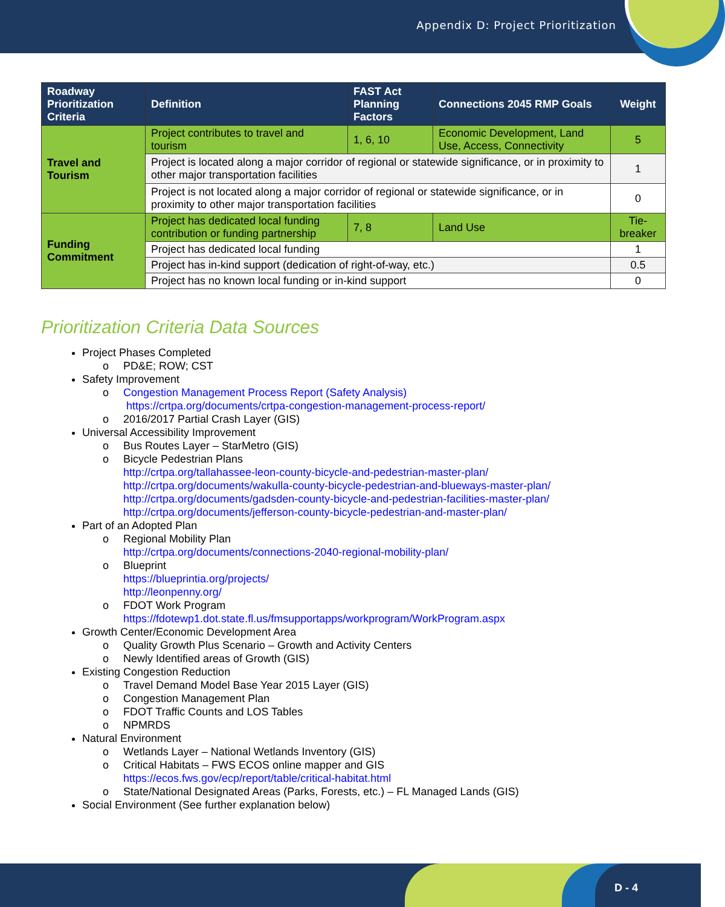Appendix D: Project Prioritization
| Roadway Prioritization Criteria | Definition | FAST Act Planning Factors | Connections 2045 RMP Goals | Weight |
| --- | --- | --- | --- | --- |
| Travel and Tourism | Project contributes to travel and tourism | 1, 6, 10 | Economic Development, Land Use, Access, Connectivity | 5 |
| | Project is located along a major corridor of regional or statewide significance, or in proximity to other major transportation facilities | | | 1 |
| | Project is not located along a major corridor of regional or statewide significance, or in proximity to other major transportation facilities | | | 0 |
| Funding Commitment | Project has dedicated local funding contribution or funding partnership | 7, 8 | Land Use | Tie-breaker |
| | Project has dedicated local funding | | | 1 |
| | Project has in-kind support (dedication of right-of-way, etc.) | | | 0.5 |
| | Project has no known local funding or in-kind support | | | 0 |
Prioritization Criteria Data Sources
Project Phases Completed
o PD&E; ROW; CST
Safety Improvement
o Congestion Management Process Report (Safety Analysis)
https://crtpa.org/documents/crtpa-congestion-management-process-report/
o 2016/2017 Partial Crash Layer (GIS)
Universal Accessibility Improvement
o Bus Routes Layer – StarMetro (GIS)
o Bicycle Pedestrian Plans
http://crtpa.org/tallahassee-leon-county-bicycle-and-pedestrian-master-plan/
http://crtpa.org/documents/wakulla-county-bicycle-pedestrian-and-blueways-master-plan/
http://crtpa.org/documents/gadsden-county-bicycle-and-pedestrian-facilities-master-plan/
http://crtpa.org/documents/jefferson-county-bicycle-pedestrian-and-master-plan/
Part of an Adopted Plan
o Regional Mobility Plan
http://crtpa.org/documents/connections-2040-regional-mobility-plan/
o Blueprint
https://blueprintia.org/projects/
http://leonpenny.org/
o FDOT Work Program
https://fdotewp1.dot.state.fl.us/fmsupportapps/workprogram/WorkProgram.aspx
Growth Center/Economic Development Area
o Quality Growth Plus Scenario – Growth and Activity Centers
o Newly Identified areas of Growth (GIS)
Existing Congestion Reduction
o Travel Demand Model Base Year 2015 Layer (GIS)
o Congestion Management Plan
o FDOT Traffic Counts and LOS Tables
o NPMRDS
Natural Environment
o Wetlands Layer – National Wetlands Inventory (GIS)
o Critical Habitats – FWS ECOS online mapper and GIS
https://ecos.fws.gov/ecp/report/table/critical-habitat.html
o State/National Designated Areas (Parks, Forests, etc.) – FL Managed Lands (GIS)
Social Environment (See further explanation below)
D - 4